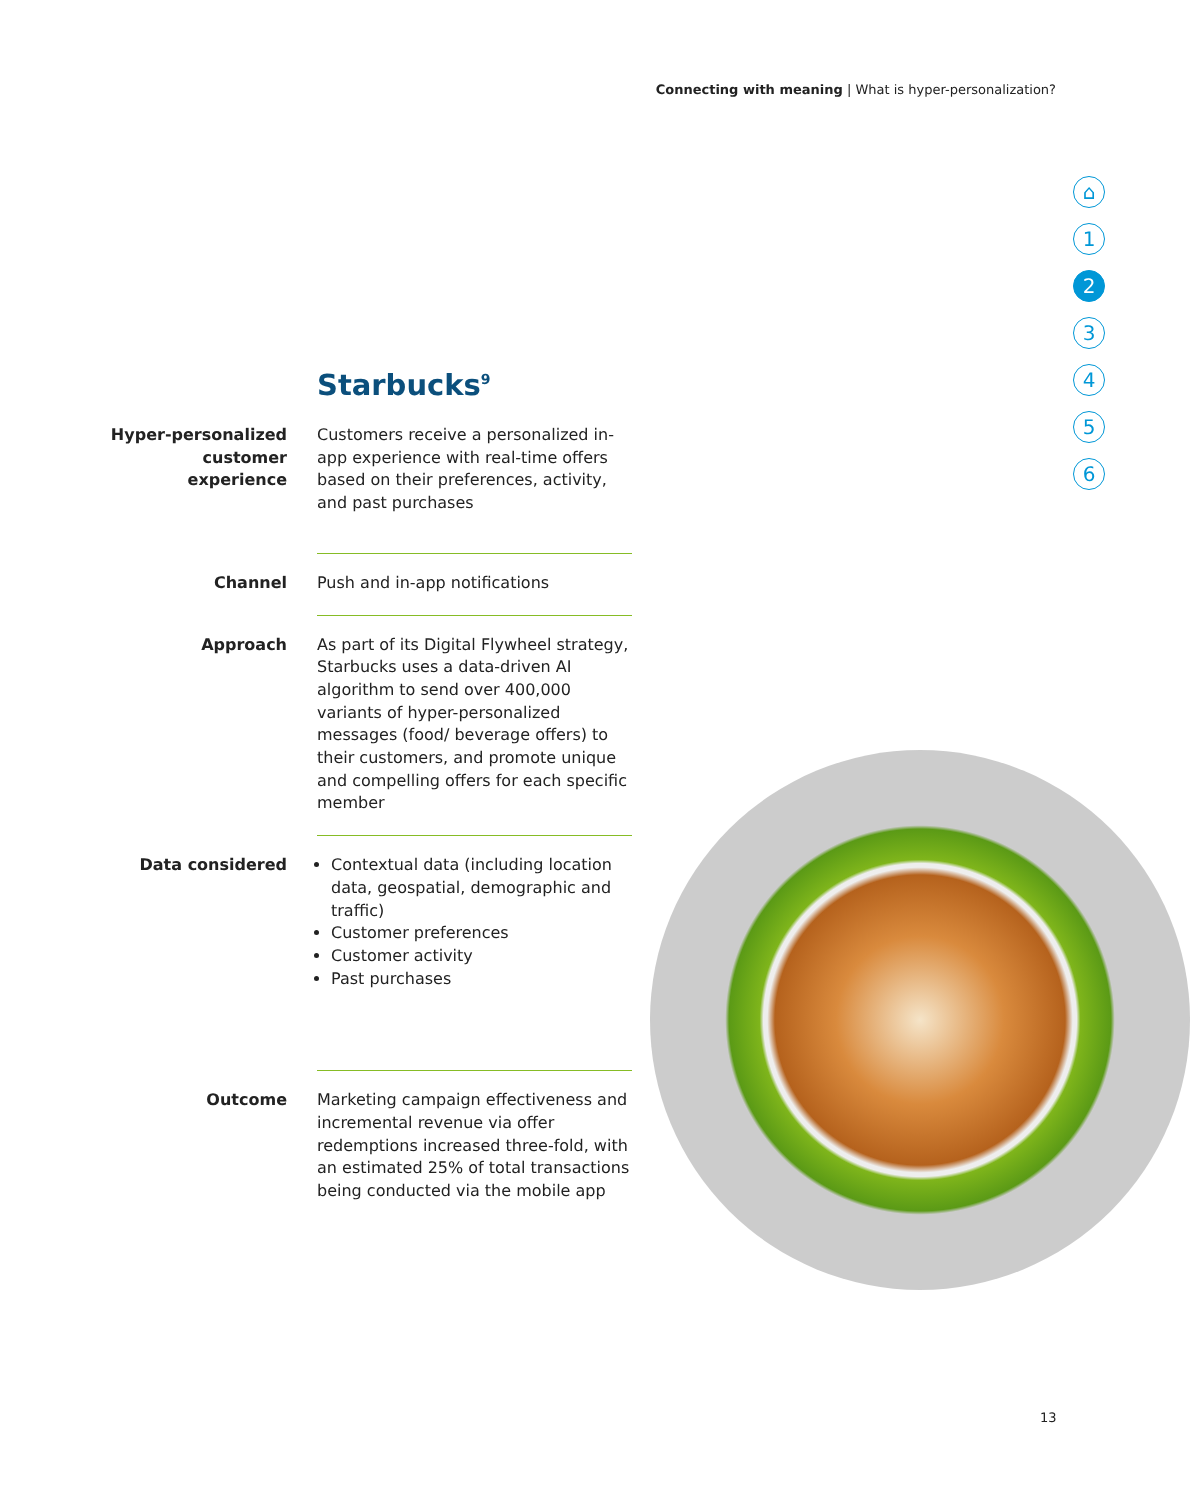Connecting with meaning | What is hyper-personalization?
⌂
1
2
3
4
5
6
Starbucks<sup>9</sup>
Hyper-personalized customer experience
Customers receive a personalized in-app experience with real-time offers based on their preferences, activity, and past purchases
Channel Push and in-app notifications
Approach As part of its Digital Flywheel strategy, Starbucks uses a data-driven AI algorithm to send over 400,000 variants of hyper-personalized messages (food/ beverage offers) to their customers, and promote unique and compelling offers for each specific member
Data considered Contextual data (including location data, geospatial, demographic and traffic)
Customer preferences
Customer activity
Past purchases
Outcome Marketing campaign effectiveness and incremental revenue via offer redemptions increased three-fold, with an estimated 25% of total transactions being conducted via the mobile app
13